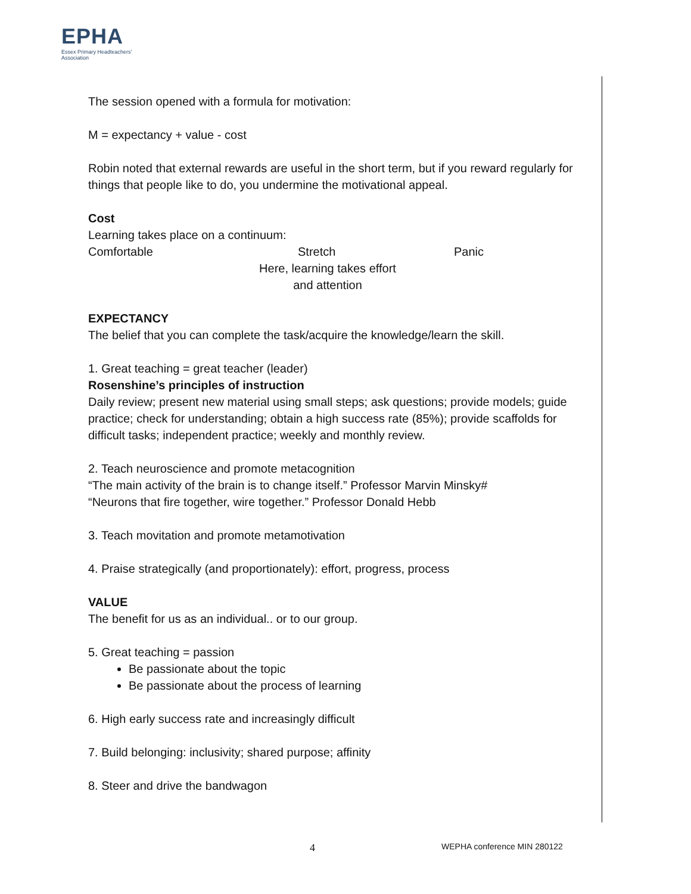EPHA
Essex Primary Headteachers'
Association
The session opened with a formula for motivation:
M = expectancy + value - cost
Robin noted that external rewards are useful in the short term, but if you reward regularly for things that people like to do, you undermine the motivational appeal.
Cost
Learning takes place on a continuum:
Comfortable Stretch Panic
Here, learning takes effort and attention
EXPECTANCY
The belief that you can complete the task/acquire the knowledge/learn the skill.
1. Great teaching = great teacher (leader)
Rosenshine’s principles of instruction
Daily review; present new material using small steps; ask questions; provide models; guide practice; check for understanding; obtain a high success rate (85%); provide scaffolds for difficult tasks; independent practice; weekly and monthly review.
2. Teach neuroscience and promote metacognition
“The main activity of the brain is to change itself.” Professor Marvin Minsky#
“Neurons that fire together, wire together.” Professor Donald Hebb
3. Teach movitation and promote metamotivation
4. Praise strategically (and proportionately): effort, progress, process
VALUE
The benefit for us as an individual.. or to our group.
5. Great teaching = passion
Be passionate about the topic
Be passionate about the process of learning
6. High early success rate and increasingly difficult
7. Build belonging: inclusivity; shared purpose; affinity
8. Steer and drive the bandwagon
4 WEPHA conference MIN 280122